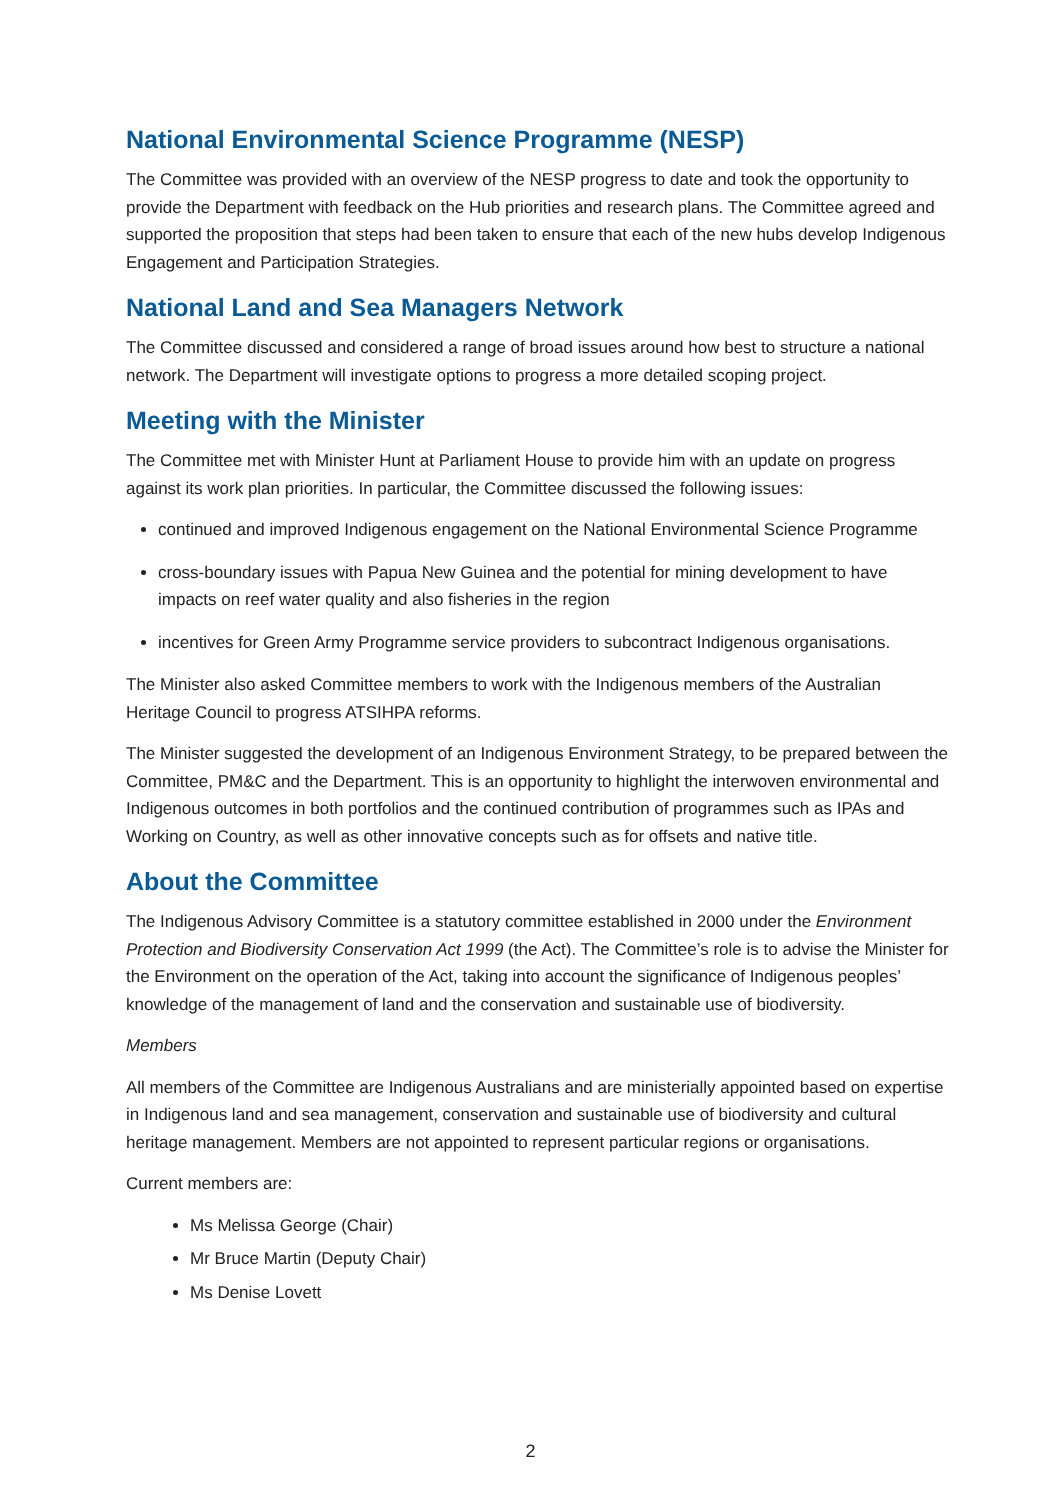National Environmental Science Programme (NESP)
The Committee was provided with an overview of the NESP progress to date and took the opportunity to provide the Department with feedback on the Hub priorities and research plans. The Committee agreed and supported the proposition that steps had been taken to ensure that each of the new hubs develop Indigenous Engagement and Participation Strategies.
National Land and Sea Managers Network
The Committee discussed and considered a range of broad issues around how best to structure a national network. The Department will investigate options to progress a more detailed scoping project.
Meeting with the Minister
The Committee met with Minister Hunt at Parliament House to provide him with an update on progress against its work plan priorities. In particular, the Committee discussed the following issues:
continued and improved Indigenous engagement on the National Environmental Science Programme
cross-boundary issues with Papua New Guinea and the potential for mining development to have impacts on reef water quality and also fisheries in the region
incentives for Green Army Programme service providers to subcontract Indigenous organisations.
The Minister also asked Committee members to work with the Indigenous members of the Australian Heritage Council to progress ATSIHPA reforms.
The Minister suggested the development of an Indigenous Environment Strategy, to be prepared between the Committee, PM&C and the Department. This is an opportunity to highlight the interwoven environmental and Indigenous outcomes in both portfolios and the continued contribution of programmes such as IPAs and Working on Country, as well as other innovative concepts such as for offsets and native title.
About the Committee
The Indigenous Advisory Committee is a statutory committee established in 2000 under the Environment Protection and Biodiversity Conservation Act 1999 (the Act). The Committee’s role is to advise the Minister for the Environment on the operation of the Act, taking into account the significance of Indigenous peoples’ knowledge of the management of land and the conservation and sustainable use of biodiversity.
Members
All members of the Committee are Indigenous Australians and are ministerially appointed based on expertise in Indigenous land and sea management, conservation and sustainable use of biodiversity and cultural heritage management. Members are not appointed to represent particular regions or organisations.
Current members are:
Ms Melissa George (Chair)
Mr Bruce Martin (Deputy Chair)
Ms Denise Lovett
2